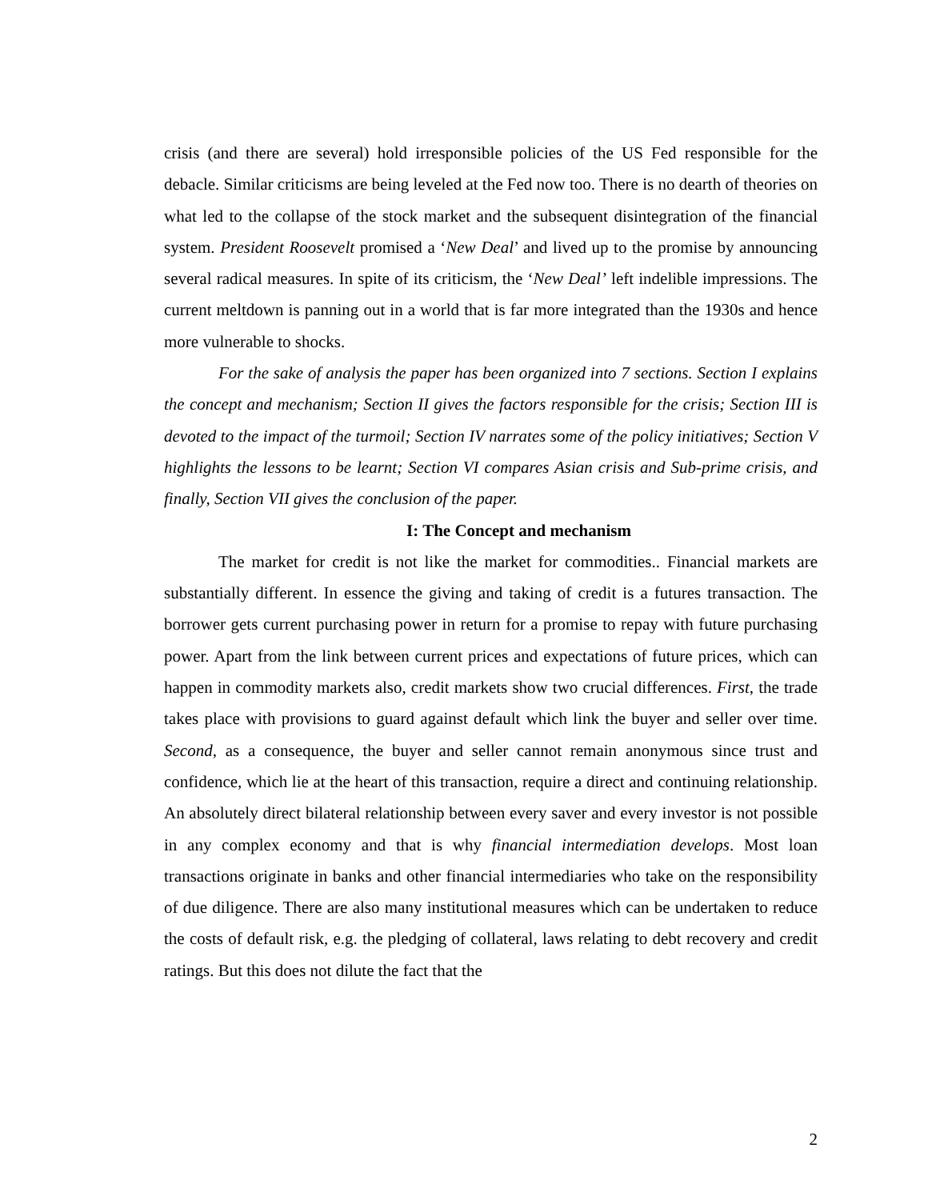crisis (and there are several) hold irresponsible policies of the US Fed responsible for the debacle. Similar criticisms are being leveled at the Fed now too. There is no dearth of theories on what led to the collapse of the stock market and the subsequent disintegration of the financial system. President Roosevelt promised a ‘New Deal’ and lived up to the promise by announcing several radical measures. In spite of its criticism, the ‘New Deal’ left indelible impressions. The current meltdown is panning out in a world that is far more integrated than the 1930s and hence more vulnerable to shocks.
For the sake of analysis the paper has been organized into 7 sections. Section I explains the concept and mechanism; Section II gives the factors responsible for the crisis; Section III is devoted to the impact of the turmoil; Section IV narrates some of the policy initiatives; Section V highlights the lessons to be learnt; Section VI compares Asian crisis and Sub-prime crisis, and finally, Section VII gives the conclusion of the paper.
I: The Concept and mechanism
The market for credit is not like the market for commodities.. Financial markets are substantially different. In essence the giving and taking of credit is a futures transaction. The borrower gets current purchasing power in return for a promise to repay with future purchasing power. Apart from the link between current prices and expectations of future prices, which can happen in commodity markets also, credit markets show two crucial differences. First, the trade takes place with provisions to guard against default which link the buyer and seller over time. Second, as a consequence, the buyer and seller cannot remain anonymous since trust and confidence, which lie at the heart of this transaction, require a direct and continuing relationship. An absolutely direct bilateral relationship between every saver and every investor is not possible in any complex economy and that is why financial intermediation develops. Most loan transactions originate in banks and other financial intermediaries who take on the responsibility of due diligence. There are also many institutional measures which can be undertaken to reduce the costs of default risk, e.g. the pledging of collateral, laws relating to debt recovery and credit ratings. But this does not dilute the fact that the
2